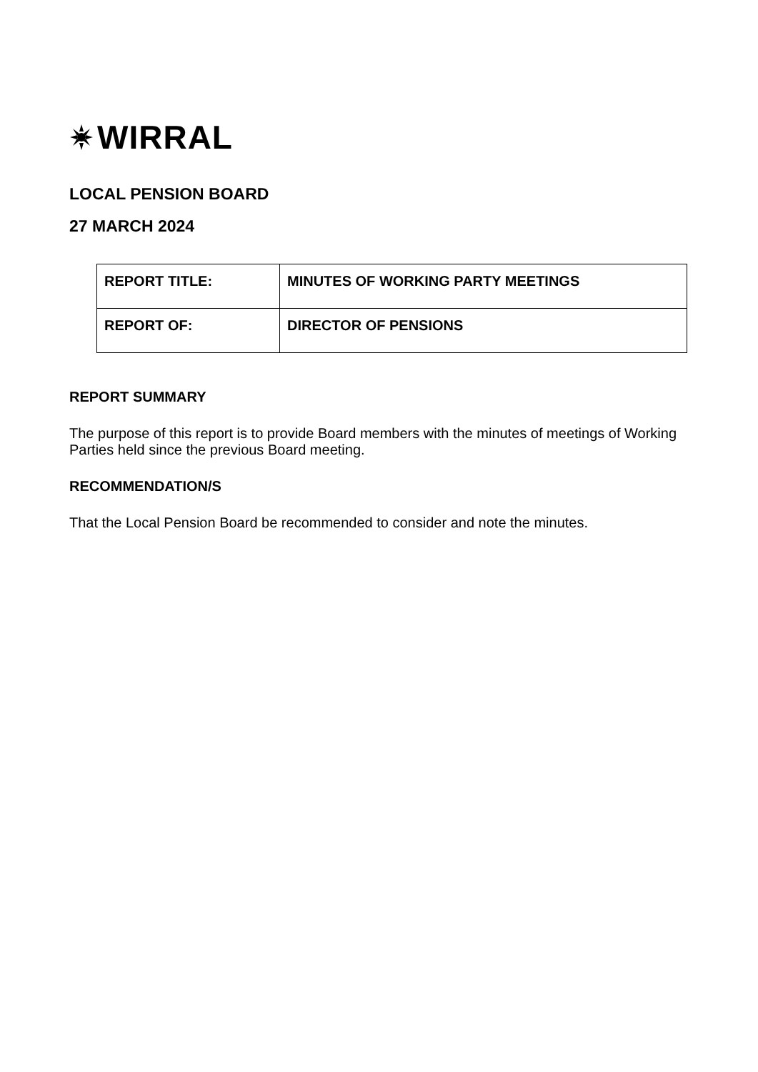WIRRAL
LOCAL PENSION BOARD
27 MARCH 2024
| REPORT TITLE: | MINUTES OF WORKING PARTY MEETINGS |
| REPORT OF: | DIRECTOR OF PENSIONS |
REPORT SUMMARY
The purpose of this report is to provide Board members with the minutes of meetings of Working Parties held since the previous Board meeting.
RECOMMENDATION/S
That the Local Pension Board be recommended to consider and note the minutes.